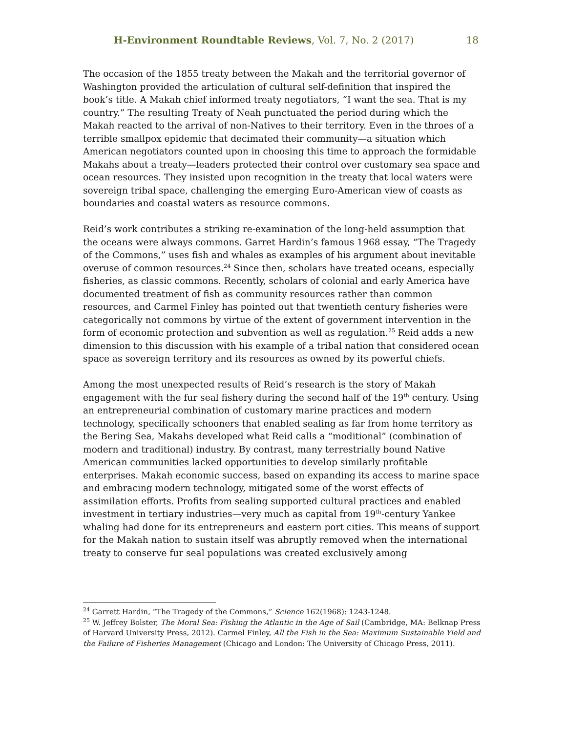H-Environment Roundtable Reviews, Vol. 7, No. 2 (2017) 18
The occasion of the 1855 treaty between the Makah and the territorial governor of Washington provided the articulation of cultural self-definition that inspired the book’s title. A Makah chief informed treaty negotiators, “I want the sea. That is my country.” The resulting Treaty of Neah punctuated the period during which the Makah reacted to the arrival of non-Natives to their territory. Even in the throes of a terrible smallpox epidemic that decimated their community—a situation which American negotiators counted upon in choosing this time to approach the formidable Makahs about a treaty—leaders protected their control over customary sea space and ocean resources. They insisted upon recognition in the treaty that local waters were sovereign tribal space, challenging the emerging Euro-American view of coasts as boundaries and coastal waters as resource commons.
Reid’s work contributes a striking re-examination of the long-held assumption that the oceans were always commons. Garret Hardin’s famous 1968 essay, “The Tragedy of the Commons,” uses fish and whales as examples of his argument about inevitable overuse of common resources.<sup>24</sup> Since then, scholars have treated oceans, especially fisheries, as classic commons. Recently, scholars of colonial and early America have documented treatment of fish as community resources rather than common resources, and Carmel Finley has pointed out that twentieth century fisheries were categorically not commons by virtue of the extent of government intervention in the form of economic protection and subvention as well as regulation.<sup>25</sup> Reid adds a new dimension to this discussion with his example of a tribal nation that considered ocean space as sovereign territory and its resources as owned by its powerful chiefs.
Among the most unexpected results of Reid’s research is the story of Makah engagement with the fur seal fishery during the second half of the 19<sup>th</sup> century. Using an entrepreneurial combination of customary marine practices and modern technology, specifically schooners that enabled sealing as far from home territory as the Bering Sea, Makahs developed what Reid calls a “moditional” (combination of modern and traditional) industry. By contrast, many terrestrially bound Native American communities lacked opportunities to develop similarly profitable enterprises. Makah economic success, based on expanding its access to marine space and embracing modern technology, mitigated some of the worst effects of assimilation efforts. Profits from sealing supported cultural practices and enabled investment in tertiary industries—very much as capital from 19<sup>th</sup>-century Yankee whaling had done for its entrepreneurs and eastern port cities. This means of support for the Makah nation to sustain itself was abruptly removed when the international treaty to conserve fur seal populations was created exclusively among
<sup>24</sup> Garrett Hardin, “The Tragedy of the Commons,” Science 162(1968): 1243-1248.
<sup>25</sup> W. Jeffrey Bolster, The Moral Sea: Fishing the Atlantic in the Age of Sail (Cambridge, MA: Belknap Press of Harvard University Press, 2012). Carmel Finley, All the Fish in the Sea: Maximum Sustainable Yield and the Failure of Fisheries Management (Chicago and London: The University of Chicago Press, 2011).